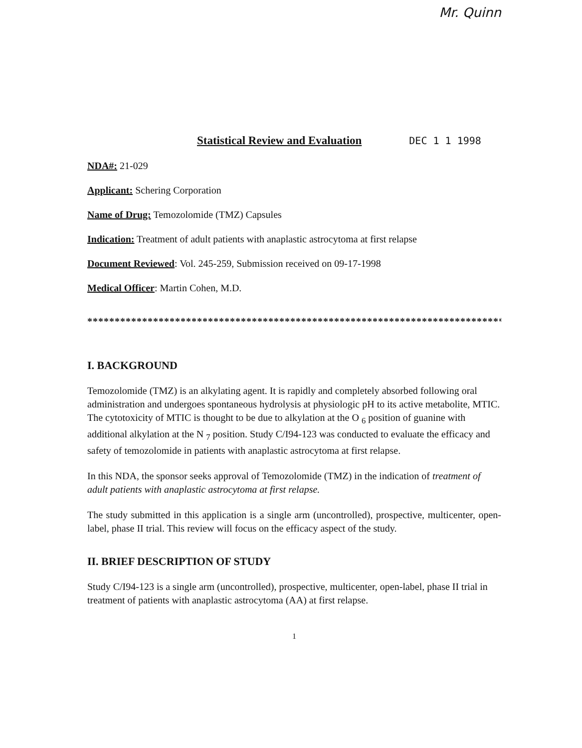Mr. Quinn
Statistical Review and Evaluation
DEC 1 1 1998
NDA#: 21-029
Applicant: Schering Corporation
Name of Drug: Temozolomide (TMZ) Capsules
Indication: Treatment of adult patients with anaplastic astrocytoma at first relapse
Document Reviewed: Vol. 245-259, Submission received on 09-17-1998
Medical Officer: Martin Cohen, M.D.
********************************************************************************
I. BACKGROUND
Temozolomide (TMZ) is an alkylating agent. It is rapidly and completely absorbed following oral administration and undergoes spontaneous hydrolysis at physiologic pH to its active metabolite, MTIC. The cytotoxicity of MTIC is thought to be due to alkylation at the O <sub>6</sub> position of guanine with additional alkylation at the N <sub>7</sub> position. Study C/I94-123 was conducted to evaluate the efficacy and safety of temozolomide in patients with anaplastic astrocytoma at first relapse.
In this NDA, the sponsor seeks approval of Temozolomide (TMZ) in the indication of treatment of adult patients with anaplastic astrocytoma at first relapse.
The study submitted in this application is a single arm (uncontrolled), prospective, multicenter, open-label, phase II trial. This review will focus on the efficacy aspect of the study.
II. BRIEF DESCRIPTION OF STUDY
Study C/I94-123 is a single arm (uncontrolled), prospective, multicenter, open-label, phase II trial in treatment of patients with anaplastic astrocytoma (AA) at first relapse.
1